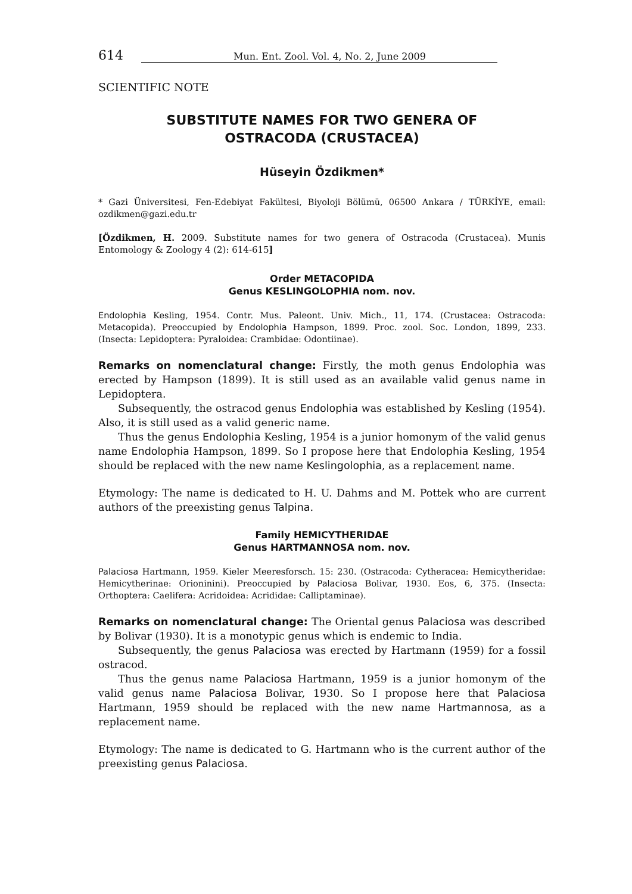614 Mun. Ent. Zool. Vol. 4, No. 2, June 2009
SCIENTIFIC NOTE
SUBSTITUTE NAMES FOR TWO GENERA OF
OSTRACODA (CRUSTACEA)
Hüseyin Özdikmen*
* Gazi Üniversitesi, Fen-Edebiyat Fakültesi, Biyoloji Bölümü, 06500 Ankara / TÜRKİYE, email: ozdikmen@gazi.edu.tr
[Özdikmen, H. 2009. Substitute names for two genera of Ostracoda (Crustacea). Munis Entomology & Zoology 4 (2): 614-615]
Order METACOPIDA
Genus KESLINGOLOPHIA nom. nov.
Endolophia Kesling, 1954. Contr. Mus. Paleont. Univ. Mich., 11, 174. (Crustacea: Ostracoda: Metacopida). Preoccupied by Endolophia Hampson, 1899. Proc. zool. Soc. London, 1899, 233. (Insecta: Lepidoptera: Pyraloidea: Crambidae: Odontiinae).
Remarks on nomenclatural change: Firstly, the moth genus Endolophia was erected by Hampson (1899). It is still used as an available valid genus name in Lepidoptera.
Subsequently, the ostracod genus Endolophia was established by Kesling (1954). Also, it is still used as a valid generic name.
Thus the genus Endolophia Kesling, 1954 is a junior homonym of the valid genus name Endolophia Hampson, 1899. So I propose here that Endolophia Kesling, 1954 should be replaced with the new name Keslingolophia, as a replacement name.
Etymology: The name is dedicated to H. U. Dahms and M. Pottek who are current authors of the preexisting genus Talpina.
Family HEMICYTHERIDAE
Genus HARTMANNOSA nom. nov.
Palaciosa Hartmann, 1959. Kieler Meeresforsch. 15: 230. (Ostracoda: Cytheracea: Hemicytheridae: Hemicytherinae: Orioninini). Preoccupied by Palaciosa Bolivar, 1930. Eos, 6, 375. (Insecta: Orthoptera: Caelifera: Acridoidea: Acrididae: Calliptaminae).
Remarks on nomenclatural change: The Oriental genus Palaciosa was described by Bolivar (1930). It is a monotypic genus which is endemic to India.
Subsequently, the genus Palaciosa was erected by Hartmann (1959) for a fossil ostracod.
Thus the genus name Palaciosa Hartmann, 1959 is a junior homonym of the valid genus name Palaciosa Bolivar, 1930. So I propose here that Palaciosa Hartmann, 1959 should be replaced with the new name Hartmannosa, as a replacement name.
Etymology: The name is dedicated to G. Hartmann who is the current author of the preexisting genus Palaciosa.